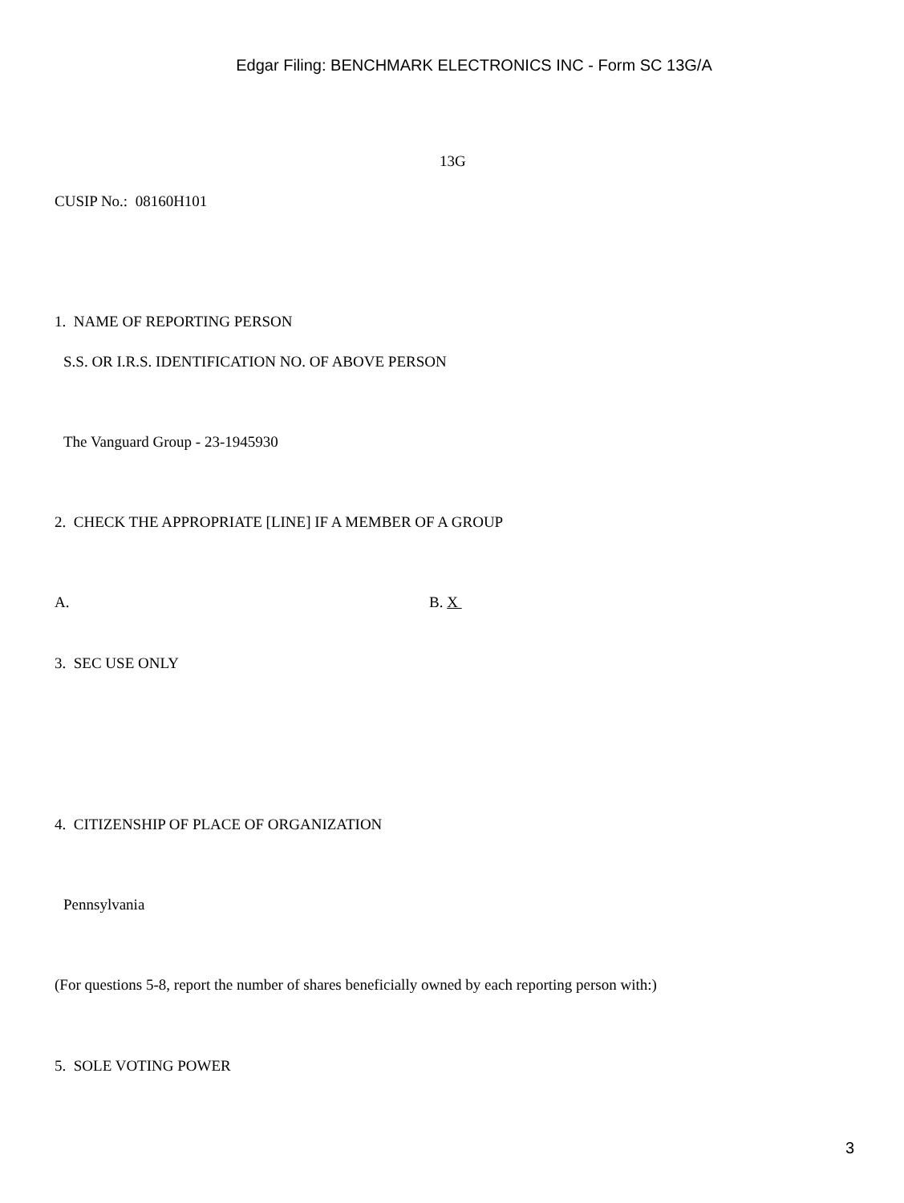Edgar Filing: BENCHMARK ELECTRONICS INC - Form SC 13G/A
13G
CUSIP No.: 08160H101
1. NAME OF REPORTING PERSON
S.S. OR I.R.S. IDENTIFICATION NO. OF ABOVE PERSON
The Vanguard Group - 23-1945930
2. CHECK THE APPROPRIATE [LINE] IF A MEMBER OF A GROUP
A. B. X
3. SEC USE ONLY
4. CITIZENSHIP OF PLACE OF ORGANIZATION
Pennsylvania
(For questions 5-8, report the number of shares beneficially owned by each reporting person with:)
5. SOLE VOTING POWER
3